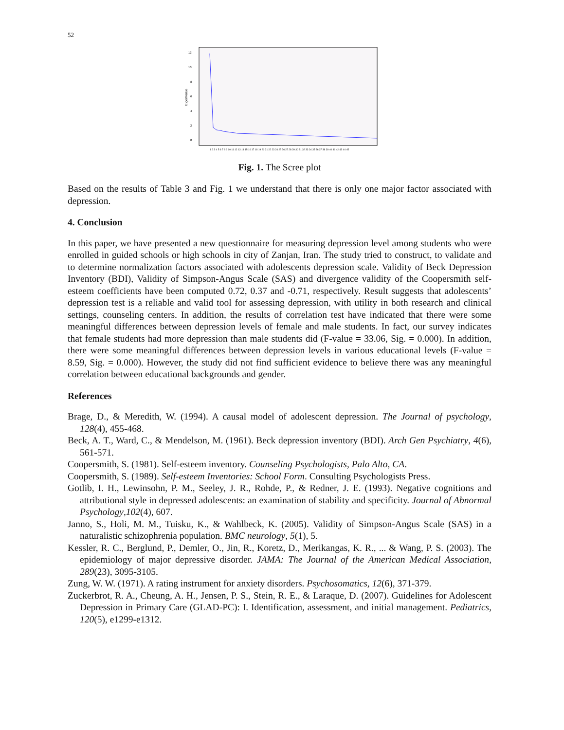52
Eigenvalue
0
2
4
6
8
10
12
1 2 3 4 5 6 7 8 9 10 11 12 13 14 15 16 17 18 19 20 21 22 23 24 25 26 27 28 29 30 31 32 33 34 35 36 37 38 39 40 41 42 43 44 45
Fig. 1. The Scree plot
Based on the results of Table 3 and Fig. 1 we understand that there is only one major factor associated with depression.
4. Conclusion
In this paper, we have presented a new questionnaire for measuring depression level among students who were enrolled in guided schools or high schools in city of Zanjan, Iran. The study tried to construct, to validate and to determine normalization factors associated with adolescents depression scale. Validity of Beck Depression Inventory (BDI), Validity of Simpson-Angus Scale (SAS) and divergence validity of the Coopersmith self-esteem coefficients have been computed 0.72, 0.37 and -0.71, respectively. Result suggests that adolescents’ depression test is a reliable and valid tool for assessing depression, with utility in both research and clinical settings, counseling centers. In addition, the results of correlation test have indicated that there were some meaningful differences between depression levels of female and male students. In fact, our survey indicates that female students had more depression than male students did (F-value = 33.06, Sig. = 0.000). In addition, there were some meaningful differences between depression levels in various educational levels (F-value = 8.59, Sig. = 0.000). However, the study did not find sufficient evidence to believe there was any meaningful correlation between educational backgrounds and gender.
References
Brage, D., & Meredith, W. (1994). A causal model of adolescent depression. The Journal of psychology, 128(4), 455-468.
Beck, A. T., Ward, C., & Mendelson, M. (1961). Beck depression inventory (BDI). Arch Gen Psychiatry, 4(6), 561-571.
Coopersmith, S. (1981). Self-esteem inventory. Counseling Psychologists, Palo Alto, CA.
Coopersmith, S. (1989). Self-esteem Inventories: School Form. Consulting Psychologists Press.
Gotlib, I. H., Lewinsohn, P. M., Seeley, J. R., Rohde, P., & Redner, J. E. (1993). Negative cognitions and attributional style in depressed adolescents: an examination of stability and specificity. Journal of Abnormal Psychology,102(4), 607.
Janno, S., Holi, M. M., Tuisku, K., & Wahlbeck, K. (2005). Validity of Simpson-Angus Scale (SAS) in a naturalistic schizophrenia population. BMC neurology, 5(1), 5.
Kessler, R. C., Berglund, P., Demler, O., Jin, R., Koretz, D., Merikangas, K. R., ... & Wang, P. S. (2003). The epidemiology of major depressive disorder. JAMA: The Journal of the American Medical Association, 289(23), 3095-3105.
Zung, W. W. (1971). A rating instrument for anxiety disorders. Psychosomatics, 12(6), 371-379.
Zuckerbrot, R. A., Cheung, A. H., Jensen, P. S., Stein, R. E., & Laraque, D. (2007). Guidelines for Adolescent Depression in Primary Care (GLAD-PC): I. Identification, assessment, and initial management. Pediatrics, 120(5), e1299-e1312.